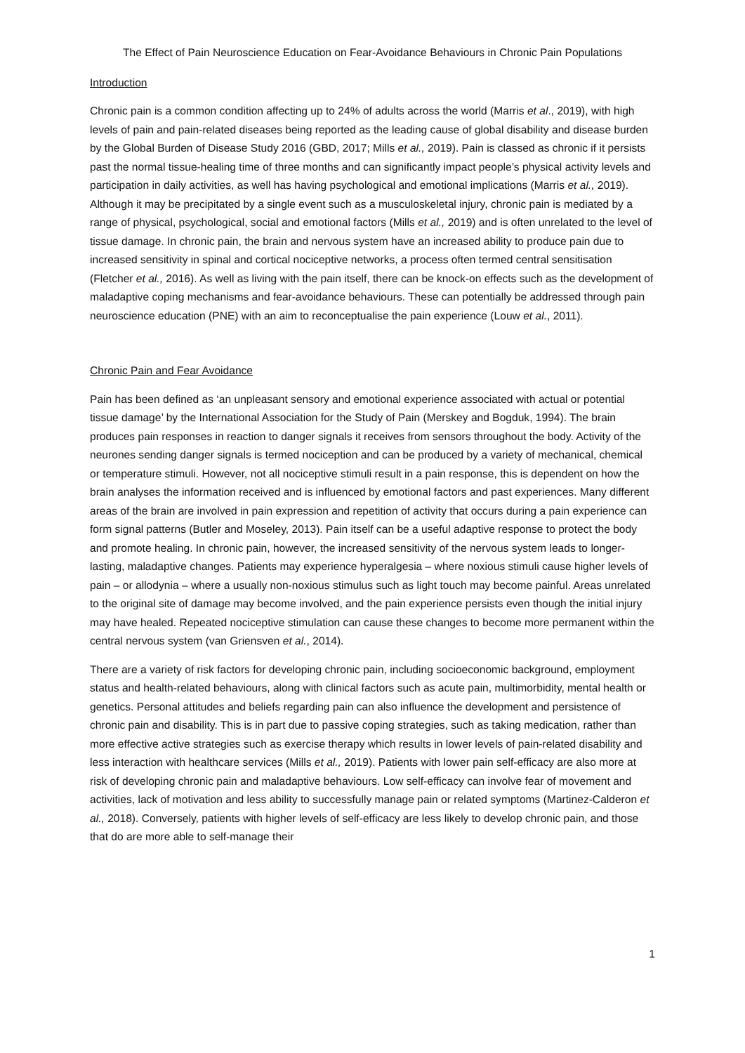The Effect of Pain Neuroscience Education on Fear-Avoidance Behaviours in Chronic Pain Populations
Introduction
Chronic pain is a common condition affecting up to 24% of adults across the world (Marris et al., 2019), with high levels of pain and pain-related diseases being reported as the leading cause of global disability and disease burden by the Global Burden of Disease Study 2016 (GBD, 2017; Mills et al., 2019). Pain is classed as chronic if it persists past the normal tissue-healing time of three months and can significantly impact people’s physical activity levels and participation in daily activities, as well has having psychological and emotional implications (Marris et al., 2019). Although it may be precipitated by a single event such as a musculoskeletal injury, chronic pain is mediated by a range of physical, psychological, social and emotional factors (Mills et al., 2019) and is often unrelated to the level of tissue damage. In chronic pain, the brain and nervous system have an increased ability to produce pain due to increased sensitivity in spinal and cortical nociceptive networks, a process often termed central sensitisation (Fletcher et al., 2016). As well as living with the pain itself, there can be knock-on effects such as the development of maladaptive coping mechanisms and fear-avoidance behaviours. These can potentially be addressed through pain neuroscience education (PNE) with an aim to reconceptualise the pain experience (Louw et al., 2011).
Chronic Pain and Fear Avoidance
Pain has been defined as ‘an unpleasant sensory and emotional experience associated with actual or potential tissue damage’ by the International Association for the Study of Pain (Merskey and Bogduk, 1994). The brain produces pain responses in reaction to danger signals it receives from sensors throughout the body. Activity of the neurones sending danger signals is termed nociception and can be produced by a variety of mechanical, chemical or temperature stimuli. However, not all nociceptive stimuli result in a pain response, this is dependent on how the brain analyses the information received and is influenced by emotional factors and past experiences. Many different areas of the brain are involved in pain expression and repetition of activity that occurs during a pain experience can form signal patterns (Butler and Moseley, 2013). Pain itself can be a useful adaptive response to protect the body and promote healing. In chronic pain, however, the increased sensitivity of the nervous system leads to longer-lasting, maladaptive changes. Patients may experience hyperalgesia – where noxious stimuli cause higher levels of pain – or allodynia – where a usually non-noxious stimulus such as light touch may become painful. Areas unrelated to the original site of damage may become involved, and the pain experience persists even though the initial injury may have healed. Repeated nociceptive stimulation can cause these changes to become more permanent within the central nervous system (van Griensven et al., 2014).
There are a variety of risk factors for developing chronic pain, including socioeconomic background, employment status and health-related behaviours, along with clinical factors such as acute pain, multimorbidity, mental health or genetics. Personal attitudes and beliefs regarding pain can also influence the development and persistence of chronic pain and disability. This is in part due to passive coping strategies, such as taking medication, rather than more effective active strategies such as exercise therapy which results in lower levels of pain-related disability and less interaction with healthcare services (Mills et al., 2019). Patients with lower pain self-efficacy are also more at risk of developing chronic pain and maladaptive behaviours. Low self-efficacy can involve fear of movement and activities, lack of motivation and less ability to successfully manage pain or related symptoms (Martinez-Calderon et al., 2018). Conversely, patients with higher levels of self-efficacy are less likely to develop chronic pain, and those that do are more able to self-manage their
1